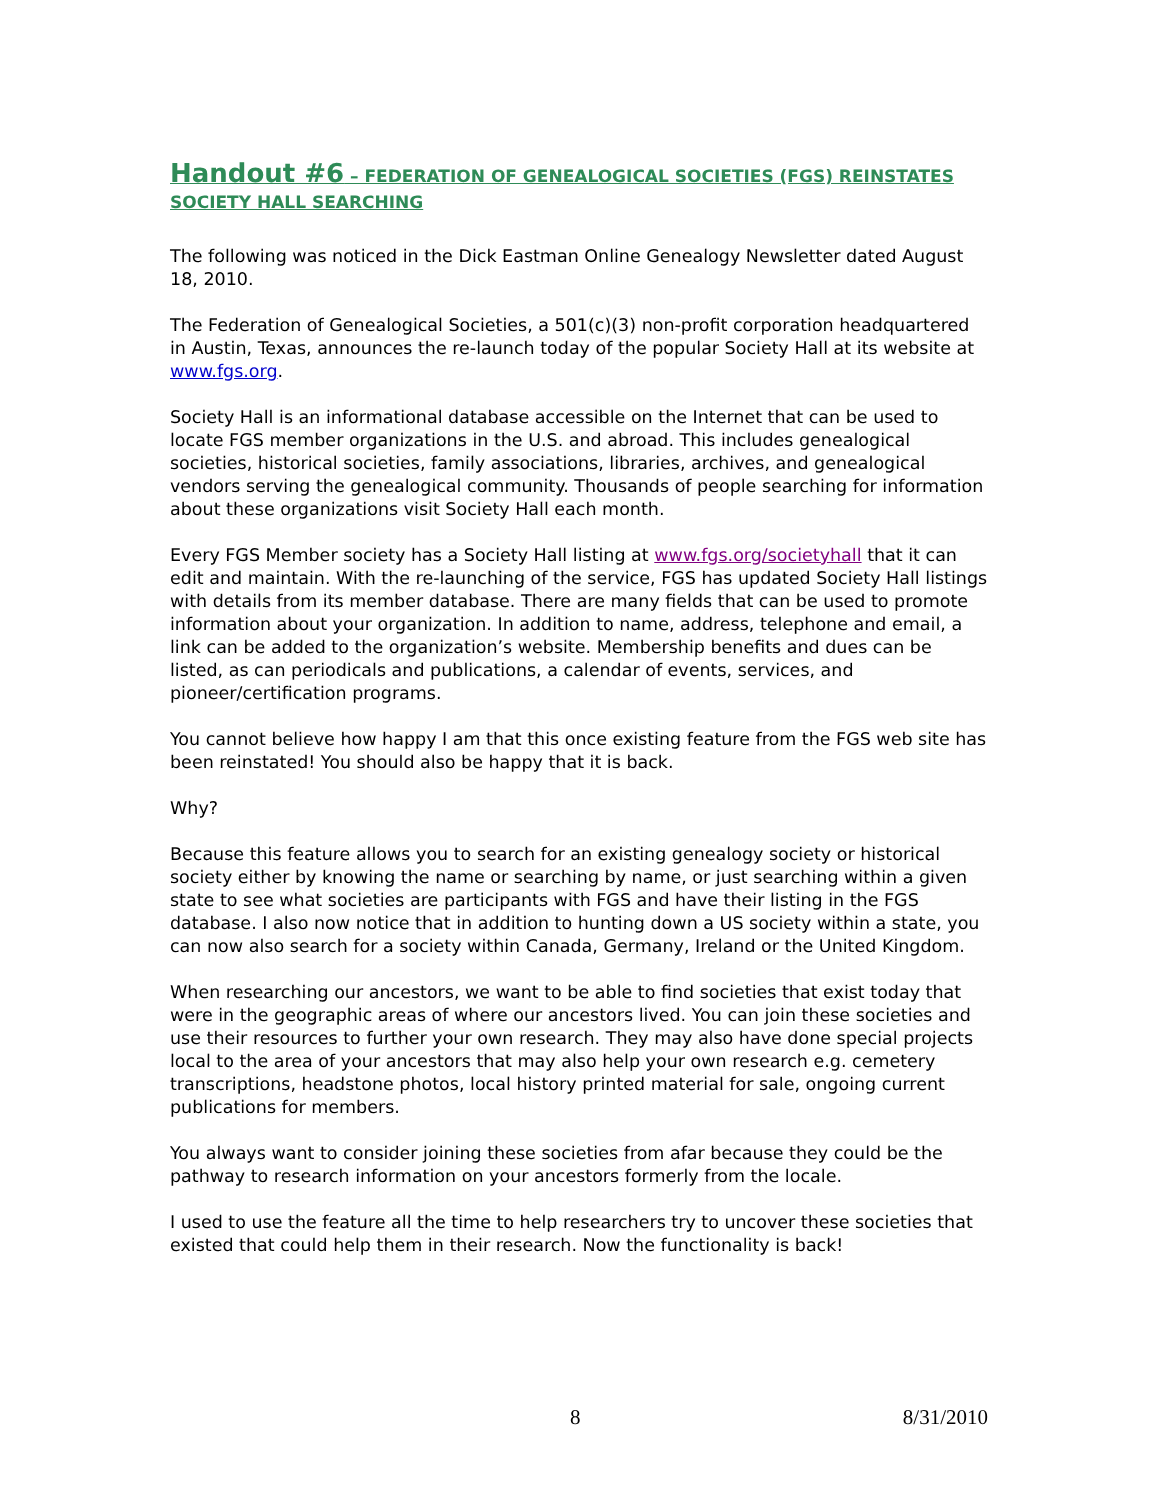Handout #6 – FEDERATION OF GENEALOGICAL SOCIETIES (FGS) REINSTATES SOCIETY HALL SEARCHING
The following was noticed in the Dick Eastman Online Genealogy Newsletter dated August 18, 2010.
The Federation of Genealogical Societies, a 501(c)(3) non-profit corporation headquartered in Austin, Texas, announces the re-launch today of the popular Society Hall at its website at www.fgs.org.
Society Hall is an informational database accessible on the Internet that can be used to locate FGS member organizations in the U.S. and abroad. This includes genealogical societies, historical societies, family associations, libraries, archives, and genealogical vendors serving the genealogical community. Thousands of people searching for information about these organizations visit Society Hall each month.
Every FGS Member society has a Society Hall listing at www.fgs.org/societyhall that it can edit and maintain. With the re-launching of the service, FGS has updated Society Hall listings with details from its member database. There are many fields that can be used to promote information about your organization. In addition to name, address, telephone and email, a link can be added to the organization’s website. Membership benefits and dues can be listed, as can periodicals and publications, a calendar of events, services, and pioneer/certification programs.
You cannot believe how happy I am that this once existing feature from the FGS web site has been reinstated! You should also be happy that it is back.
Why?
Because this feature allows you to search for an existing genealogy society or historical society either by knowing the name or searching by name, or just searching within a given state to see what societies are participants with FGS and have their listing in the FGS database. I also now notice that in addition to hunting down a US society within a state, you can now also search for a society within Canada, Germany, Ireland or the United Kingdom.
When researching our ancestors, we want to be able to find societies that exist today that were in the geographic areas of where our ancestors lived. You can join these societies and use their resources to further your own research. They may also have done special projects local to the area of your ancestors that may also help your own research e.g. cemetery transcriptions, headstone photos, local history printed material for sale, ongoing current publications for members.
You always want to consider joining these societies from afar because they could be the pathway to research information on your ancestors formerly from the locale.
I used to use the feature all the time to help researchers try to uncover these societies that existed that could help them in their research. Now the functionality is back!
8 8/31/2010